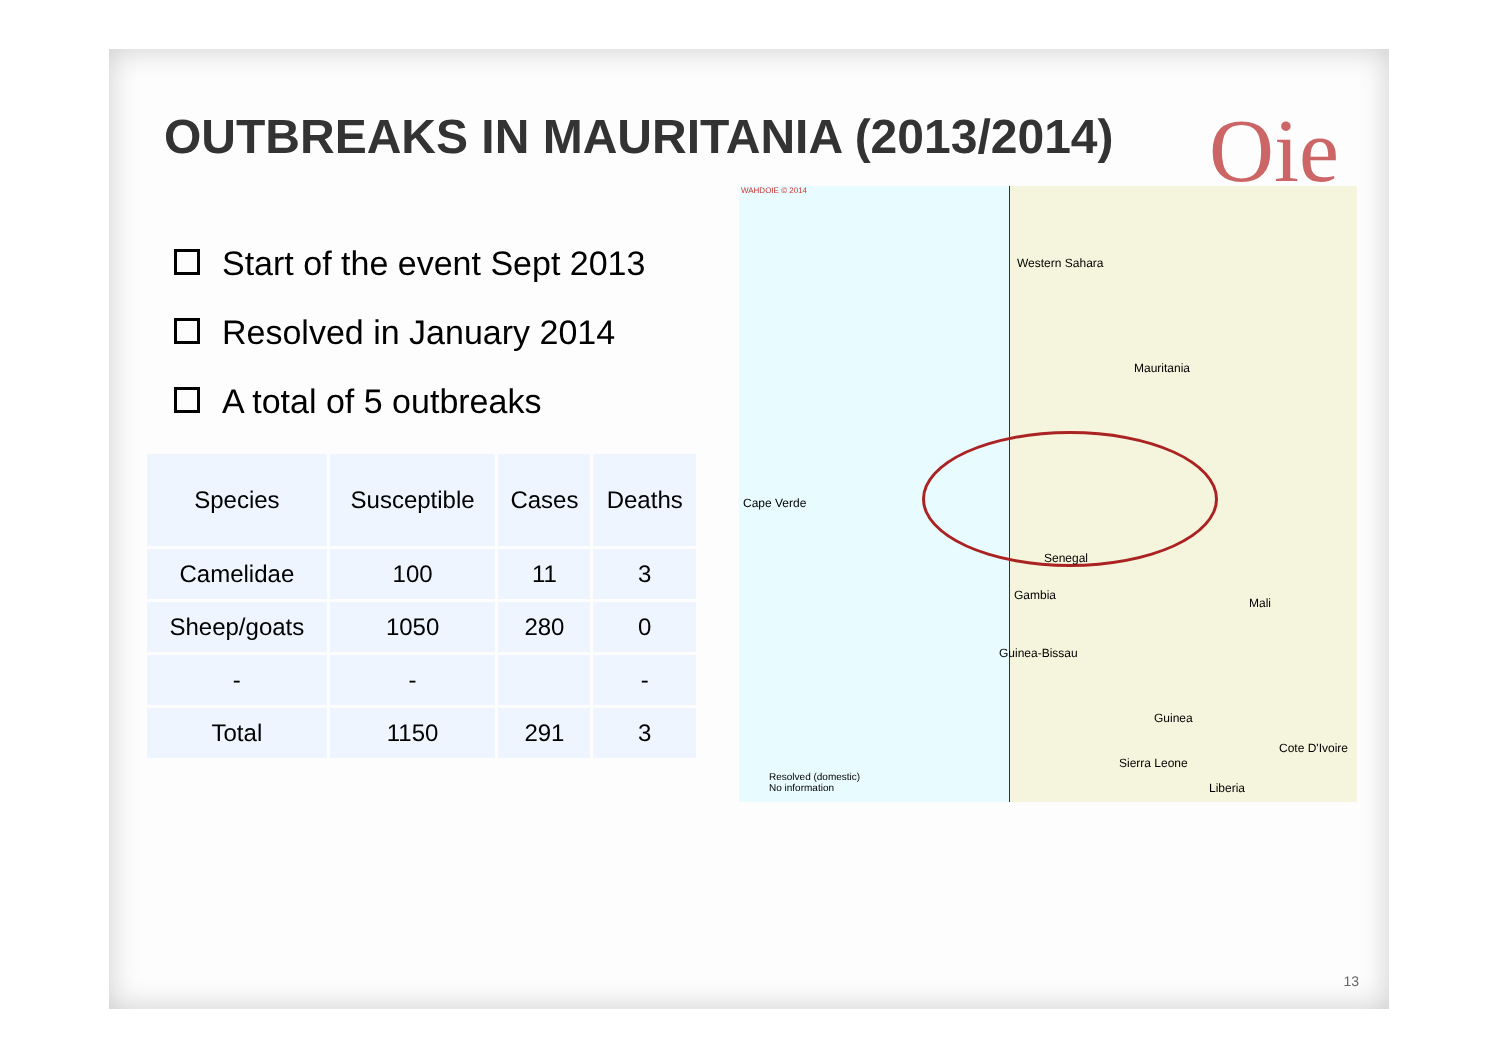OUTBREAKS IN MAURITANIA (2013/2014)
Oie
Start of the event Sept 2013
Resolved in January 2014
A total of 5 outbreaks
| Species | Susceptible | Cases | Deaths |
| Camelidae | 100 | 11 | 3 |
| Sheep/goats | 1050 | 280 | 0 |
| - | - | | - |
| Total | 1150 | 291 | 3 |
WAHDOIE © 2014
Western Sahara
Mauritania
Cape Verde
Senegal
Gambia
Mali
Guinea-Bissau
Guinea
Cote D'Ivoire
Sierra Leone
Liberia
Resolved (domestic)
No information
13